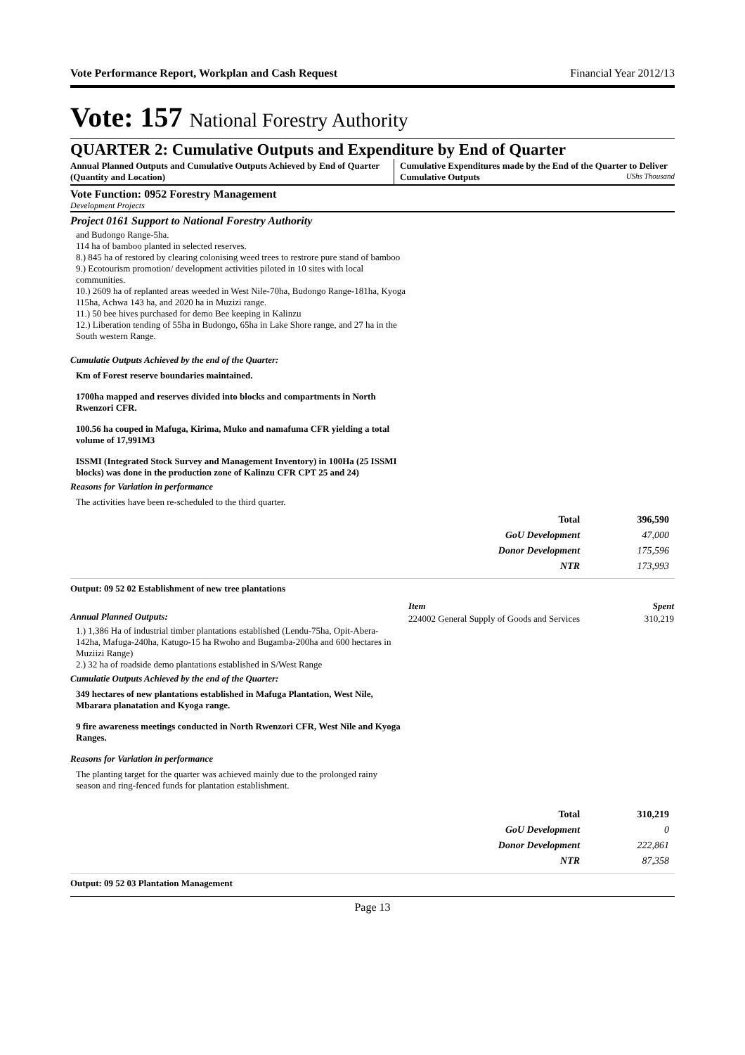Vote Performance Report, Workplan and Cash Request Financial Year 2012/13
Vote: 157 National Forestry Authority
QUARTER 2: Cumulative Outputs and Expenditure by End of Quarter
Annual Planned Outputs and Cumulative Outputs Achieved by End of Quarter (Quantity and Location)
Cumulative Expenditures made by the End of the Quarter to Deliver Cumulative Outputs UShs Thousand
Vote Function: 0952 Forestry Management
Development Projects
Project 0161 Support to National Forestry Authority
and Budongo Range-5ha.
114 ha of bamboo planted in selected reserves.
8.) 845 ha of restored by clearing colonising weed trees to restrore pure stand of bamboo
9.) Ecotourism promotion/ development activities piloted in 10 sites with local communities.
10.) 2609 ha of replanted areas weeded in West Nile-70ha, Budongo Range-181ha, Kyoga 115ha, Achwa 143 ha, and 2020 ha in Muzizi range.
11.) 50 bee hives purchased for demo Bee keeping in Kalinzu
12.) Liberation tending of 55ha in Budongo, 65ha in Lake Shore range, and 27 ha in the South western Range.
Cumulatie Outputs Achieved by the end of the Quarter:
Km of Forest reserve boundaries maintained.
1700ha mapped and reserves divided into blocks and compartments in North Rwenzori CFR.
100.56 ha couped in Mafuga, Kirima, Muko and namafuma CFR yielding a total volume of 17,991M3
ISSMI (Integrated Stock Survey and Management Inventory) in 100Ha (25 ISSMI blocks) was done in the production zone of Kalinzu CFR CPT 25 and 24)
Reasons for Variation in performance
The activities have been re-scheduled to the third quarter.
| Total | 396,590 |
| GoU Development | 47,000 |
| Donor Development | 175,596 |
| NTR | 173,993 |
Output: 09 52 02 Establishment of new tree plantations
Annual Planned Outputs:
1.) 1,386 Ha of industrial timber plantations established (Lendu-75ha, Opit-Abera-142ha, Mafuga-240ha, Katugo-15 ha Rwoho and Bugamba-200ha and 600 hectares in Muziizi Range)
2.) 32 ha of roadside demo plantations established in S/West Range
Cumulatie Outputs Achieved by the end of the Quarter:
349 hectares of new plantations established in Mafuga Plantation, West Nile, Mbarara planatation and Kyoga range.
9 fire awareness meetings conducted in North Rwenzori CFR, West Nile and Kyoga Ranges.
Reasons for Variation in performance
The planting target for the quarter was achieved mainly due to the prolonged rainy season and ring-fenced funds for plantation establishment.
| Item | Spent |
| --- | --- |
| 224002 General Supply of Goods and Services | 310,219 |
| Total | 310,219 |
| GoU Development | 0 |
| Donor Development | 222,861 |
| NTR | 87,358 |
Output: 09 52 03 Plantation Management
Page 13